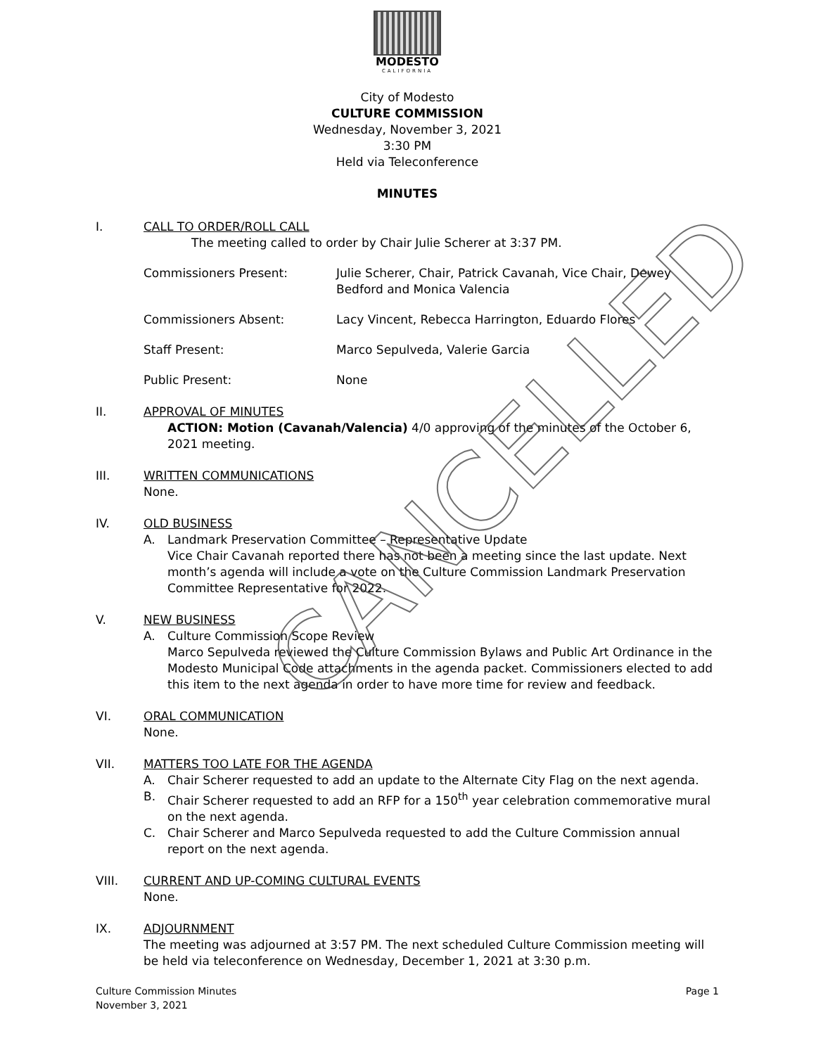MODESTO
CALIFORNIA
City of Modesto
CULTURE COMMISSION
Wednesday, November 3, 2021
3:30 PM
Held via Teleconference
MINUTES
I. CALL TO ORDER/ROLL CALL
The meeting called to order by Chair Julie Scherer at 3:37 PM.
Commissioners Present: Julie Scherer, Chair, Patrick Cavanah, Vice Chair, Dewey Bedford and Monica Valencia
Commissioners Absent: Lacy Vincent, Rebecca Harrington, Eduardo Flores
Staff Present: Marco Sepulveda, Valerie Garcia
Public Present: None
II. APPROVAL OF MINUTES
ACTION: Motion (Cavanah/Valencia) 4/0 approving of the minutes of the October 6, 2021 meeting.
III. WRITTEN COMMUNICATIONS
None.
IV. OLD BUSINESS
A. Landmark Preservation Committee – Representative Update
Vice Chair Cavanah reported there has not been a meeting since the last update. Next month’s agenda will include a vote on the Culture Commission Landmark Preservation Committee Representative for 2022.
V. NEW BUSINESS
A. Culture Commission Scope Review
Marco Sepulveda reviewed the Culture Commission Bylaws and Public Art Ordinance in the Modesto Municipal Code attachments in the agenda packet. Commissioners elected to add this item to the next agenda in order to have more time for review and feedback.
VI. ORAL COMMUNICATION
None.
VII. MATTERS TOO LATE FOR THE AGENDA
A. Chair Scherer requested to add an update to the Alternate City Flag on the next agenda.
B. Chair Scherer requested to add an RFP for a 150<sup>th</sup> year celebration commemorative mural on the next agenda.
C. Chair Scherer and Marco Sepulveda requested to add the Culture Commission annual report on the next agenda.
VIII. CURRENT AND UP-COMING CULTURAL EVENTS
None.
IX. ADJOURNMENT
The meeting was adjourned at 3:57 PM. The next scheduled Culture Commission meeting will be held via teleconference on Wednesday, December 1, 2021 at 3:30 p.m.
CANCELLED
Culture Commission Minutes
November 3, 2021
Page 1